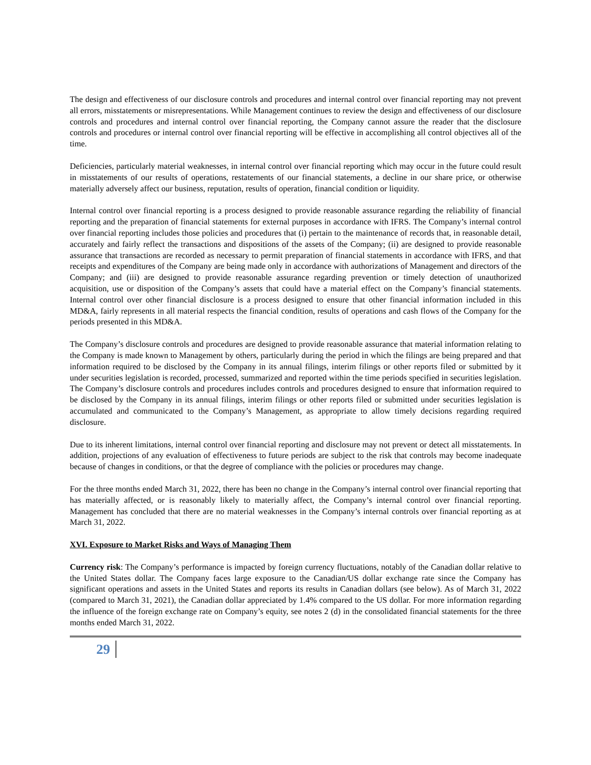The design and effectiveness of our disclosure controls and procedures and internal control over financial reporting may not prevent all errors, misstatements or misrepresentations. While Management continues to review the design and effectiveness of our disclosure controls and procedures and internal control over financial reporting, the Company cannot assure the reader that the disclosure controls and procedures or internal control over financial reporting will be effective in accomplishing all control objectives all of the time.
Deficiencies, particularly material weaknesses, in internal control over financial reporting which may occur in the future could result in misstatements of our results of operations, restatements of our financial statements, a decline in our share price, or otherwise materially adversely affect our business, reputation, results of operation, financial condition or liquidity.
Internal control over financial reporting is a process designed to provide reasonable assurance regarding the reliability of financial reporting and the preparation of financial statements for external purposes in accordance with IFRS. The Company’s internal control over financial reporting includes those policies and procedures that (i) pertain to the maintenance of records that, in reasonable detail, accurately and fairly reflect the transactions and dispositions of the assets of the Company; (ii) are designed to provide reasonable assurance that transactions are recorded as necessary to permit preparation of financial statements in accordance with IFRS, and that receipts and expenditures of the Company are being made only in accordance with authorizations of Management and directors of the Company; and (iii) are designed to provide reasonable assurance regarding prevention or timely detection of unauthorized acquisition, use or disposition of the Company’s assets that could have a material effect on the Company’s financial statements. Internal control over other financial disclosure is a process designed to ensure that other financial information included in this MD&A, fairly represents in all material respects the financial condition, results of operations and cash flows of the Company for the periods presented in this MD&A.
The Company’s disclosure controls and procedures are designed to provide reasonable assurance that material information relating to the Company is made known to Management by others, particularly during the period in which the filings are being prepared and that information required to be disclosed by the Company in its annual filings, interim filings or other reports filed or submitted by it under securities legislation is recorded, processed, summarized and reported within the time periods specified in securities legislation. The Company’s disclosure controls and procedures includes controls and procedures designed to ensure that information required to be disclosed by the Company in its annual filings, interim filings or other reports filed or submitted under securities legislation is accumulated and communicated to the Company’s Management, as appropriate to allow timely decisions regarding required disclosure.
Due to its inherent limitations, internal control over financial reporting and disclosure may not prevent or detect all misstatements. In addition, projections of any evaluation of effectiveness to future periods are subject to the risk that controls may become inadequate because of changes in conditions, or that the degree of compliance with the policies or procedures may change.
For the three months ended March 31, 2022, there has been no change in the Company’s internal control over financial reporting that has materially affected, or is reasonably likely to materially affect, the Company’s internal control over financial reporting. Management has concluded that there are no material weaknesses in the Company’s internal controls over financial reporting as at March 31, 2022.
XVI. Exposure to Market Risks and Ways of Managing Them
Currency risk: The Company’s performance is impacted by foreign currency fluctuations, notably of the Canadian dollar relative to the United States dollar. The Company faces large exposure to the Canadian/US dollar exchange rate since the Company has significant operations and assets in the United States and reports its results in Canadian dollars (see below). As of March 31, 2022 (compared to March 31, 2021), the Canadian dollar appreciated by 1.4% compared to the US dollar. For more information regarding the influence of the foreign exchange rate on Company’s equity, see notes 2 (d) in the consolidated financial statements for the three months ended March 31, 2022.
29